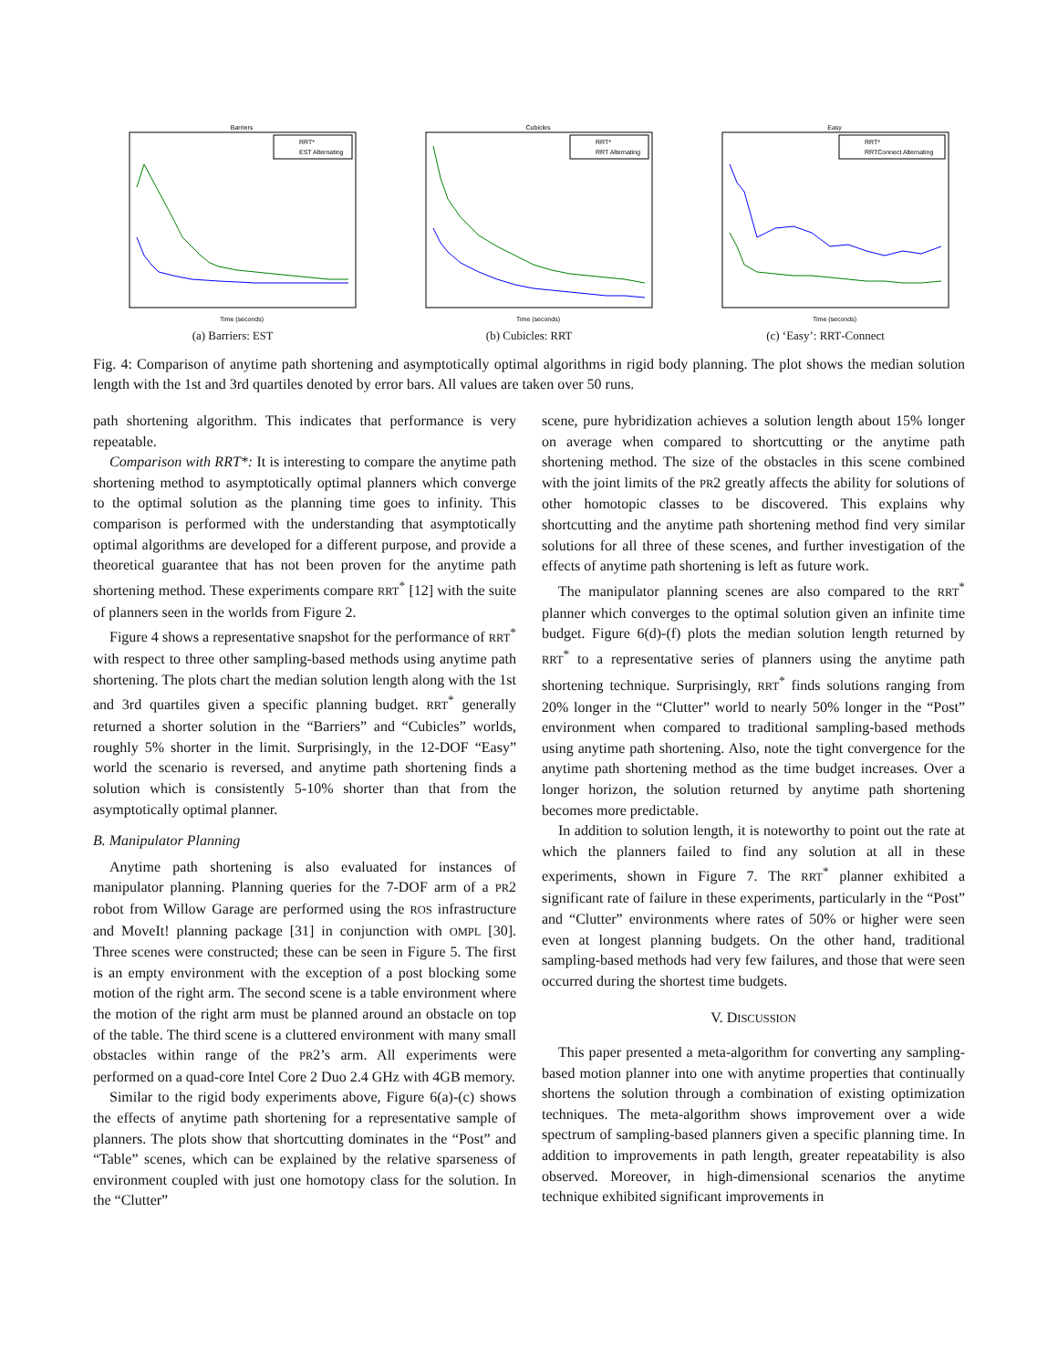Barriers
RRT*
EST Alternating
Time (seconds)
(a) Barriers: EST
Cubicles
RRT*
RRT Alternating
Time (seconds)
(b) Cubicles: RRT
Easy
RRT*
RRTConnect Alternating
Time (seconds)
(c) ‘Easy’: RRT-Connect
Fig. 4: Comparison of anytime path shortening and asymptotically optimal algorithms in rigid body planning. The plot shows the median solution length with the 1st and 3rd quartiles denoted by error bars. All values are taken over 50 runs.
path shortening algorithm. This indicates that performance is very repeatable.
Comparison with RRT*: It is interesting to compare the anytime path shortening method to asymptotically optimal planners which converge to the optimal solution as the planning time goes to infinity. This comparison is performed with the understanding that asymptotically optimal algorithms are developed for a different purpose, and provide a theoretical guarantee that has not been proven for the anytime path shortening method. These experiments compare RRT<sup>*</sup> [12] with the suite of planners seen in the worlds from Figure 2.
Figure 4 shows a representative snapshot for the performance of RRT<sup>*</sup> with respect to three other sampling-based methods using anytime path shortening. The plots chart the median solution length along with the 1st and 3rd quartiles given a specific planning budget. RRT<sup>*</sup> generally returned a shorter solution in the “Barriers” and “Cubicles” worlds, roughly 5% shorter in the limit. Surprisingly, in the 12-DOF “Easy” world the scenario is reversed, and anytime path shortening finds a solution which is consistently 5-10% shorter than that from the asymptotically optimal planner.
B. Manipulator Planning
Anytime path shortening is also evaluated for instances of manipulator planning. Planning queries for the 7-DOF arm of a PR2 robot from Willow Garage are performed using the ROS infrastructure and MoveIt! planning package [31] in conjunction with OMPL [30]. Three scenes were constructed; these can be seen in Figure 5. The first is an empty environment with the exception of a post blocking some motion of the right arm. The second scene is a table environment where the motion of the right arm must be planned around an obstacle on top of the table. The third scene is a cluttered environment with many small obstacles within range of the PR2’s arm. All experiments were performed on a quad-core Intel Core 2 Duo 2.4 GHz with 4GB memory.
Similar to the rigid body experiments above, Figure 6(a)-(c) shows the effects of anytime path shortening for a representative sample of planners. The plots show that shortcutting dominates in the “Post” and “Table” scenes, which can be explained by the relative sparseness of environment coupled with just one homotopy class for the solution. In the “Clutter”
scene, pure hybridization achieves a solution length about 15% longer on average when compared to shortcutting or the anytime path shortening method. The size of the obstacles in this scene combined with the joint limits of the PR2 greatly affects the ability for solutions of other homotopic classes to be discovered. This explains why shortcutting and the anytime path shortening method find very similar solutions for all three of these scenes, and further investigation of the effects of anytime path shortening is left as future work.
The manipulator planning scenes are also compared to the RRT<sup>*</sup> planner which converges to the optimal solution given an infinite time budget. Figure 6(d)-(f) plots the median solution length returned by RRT<sup>*</sup> to a representative series of planners using the anytime path shortening technique. Surprisingly, RRT<sup>*</sup> finds solutions ranging from 20% longer in the “Clutter” world to nearly 50% longer in the “Post” environment when compared to traditional sampling-based methods using anytime path shortening. Also, note the tight convergence for the anytime path shortening method as the time budget increases. Over a longer horizon, the solution returned by anytime path shortening becomes more predictable.
In addition to solution length, it is noteworthy to point out the rate at which the planners failed to find any solution at all in these experiments, shown in Figure 7. The RRT<sup>*</sup> planner exhibited a significant rate of failure in these experiments, particularly in the “Post” and “Clutter” environments where rates of 50% or higher were seen even at longest planning budgets. On the other hand, traditional sampling-based methods had very few failures, and those that were seen occurred during the shortest time budgets.
V. DISCUSSION
This paper presented a meta-algorithm for converting any sampling-based motion planner into one with anytime properties that continually shortens the solution through a combination of existing optimization techniques. The meta-algorithm shows improvement over a wide spectrum of sampling-based planners given a specific planning time. In addition to improvements in path length, greater repeatability is also observed. Moreover, in high-dimensional scenarios the anytime technique exhibited significant improvements in